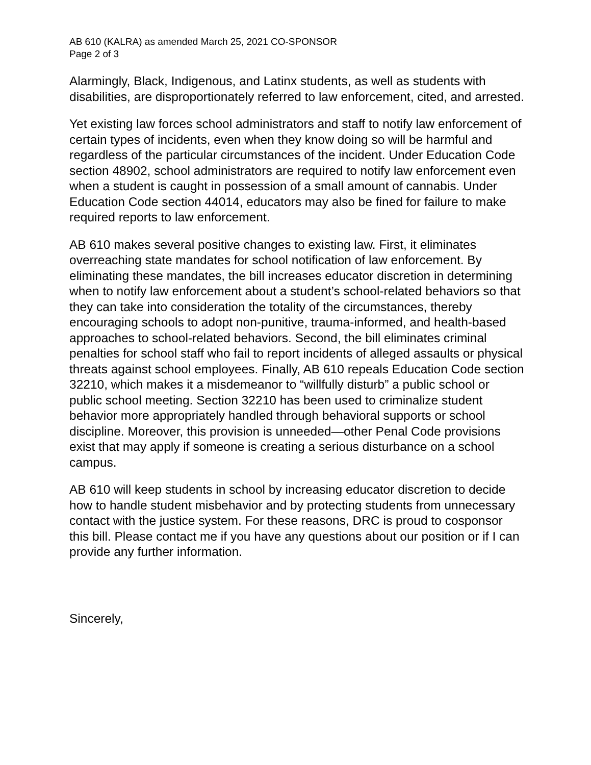AB 610 (KALRA) as amended March 25, 2021 CO-SPONSOR
Page 2 of 3
Alarmingly, Black, Indigenous, and Latinx students, as well as students with disabilities, are disproportionately referred to law enforcement, cited, and arrested.
Yet existing law forces school administrators and staff to notify law enforcement of certain types of incidents, even when they know doing so will be harmful and regardless of the particular circumstances of the incident. Under Education Code section 48902, school administrators are required to notify law enforcement even when a student is caught in possession of a small amount of cannabis. Under Education Code section 44014, educators may also be fined for failure to make required reports to law enforcement.
AB 610 makes several positive changes to existing law. First, it eliminates overreaching state mandates for school notification of law enforcement. By eliminating these mandates, the bill increases educator discretion in determining when to notify law enforcement about a student’s school-related behaviors so that they can take into consideration the totality of the circumstances, thereby encouraging schools to adopt non-punitive, trauma-informed, and health-based approaches to school-related behaviors. Second, the bill eliminates criminal penalties for school staff who fail to report incidents of alleged assaults or physical threats against school employees. Finally, AB 610 repeals Education Code section 32210, which makes it a misdemeanor to “willfully disturb” a public school or public school meeting. Section 32210 has been used to criminalize student behavior more appropriately handled through behavioral supports or school discipline. Moreover, this provision is unneeded—other Penal Code provisions exist that may apply if someone is creating a serious disturbance on a school campus.
AB 610 will keep students in school by increasing educator discretion to decide how to handle student misbehavior and by protecting students from unnecessary contact with the justice system. For these reasons, DRC is proud to cosponsor this bill. Please contact me if you have any questions about our position or if I can provide any further information.
Sincerely,